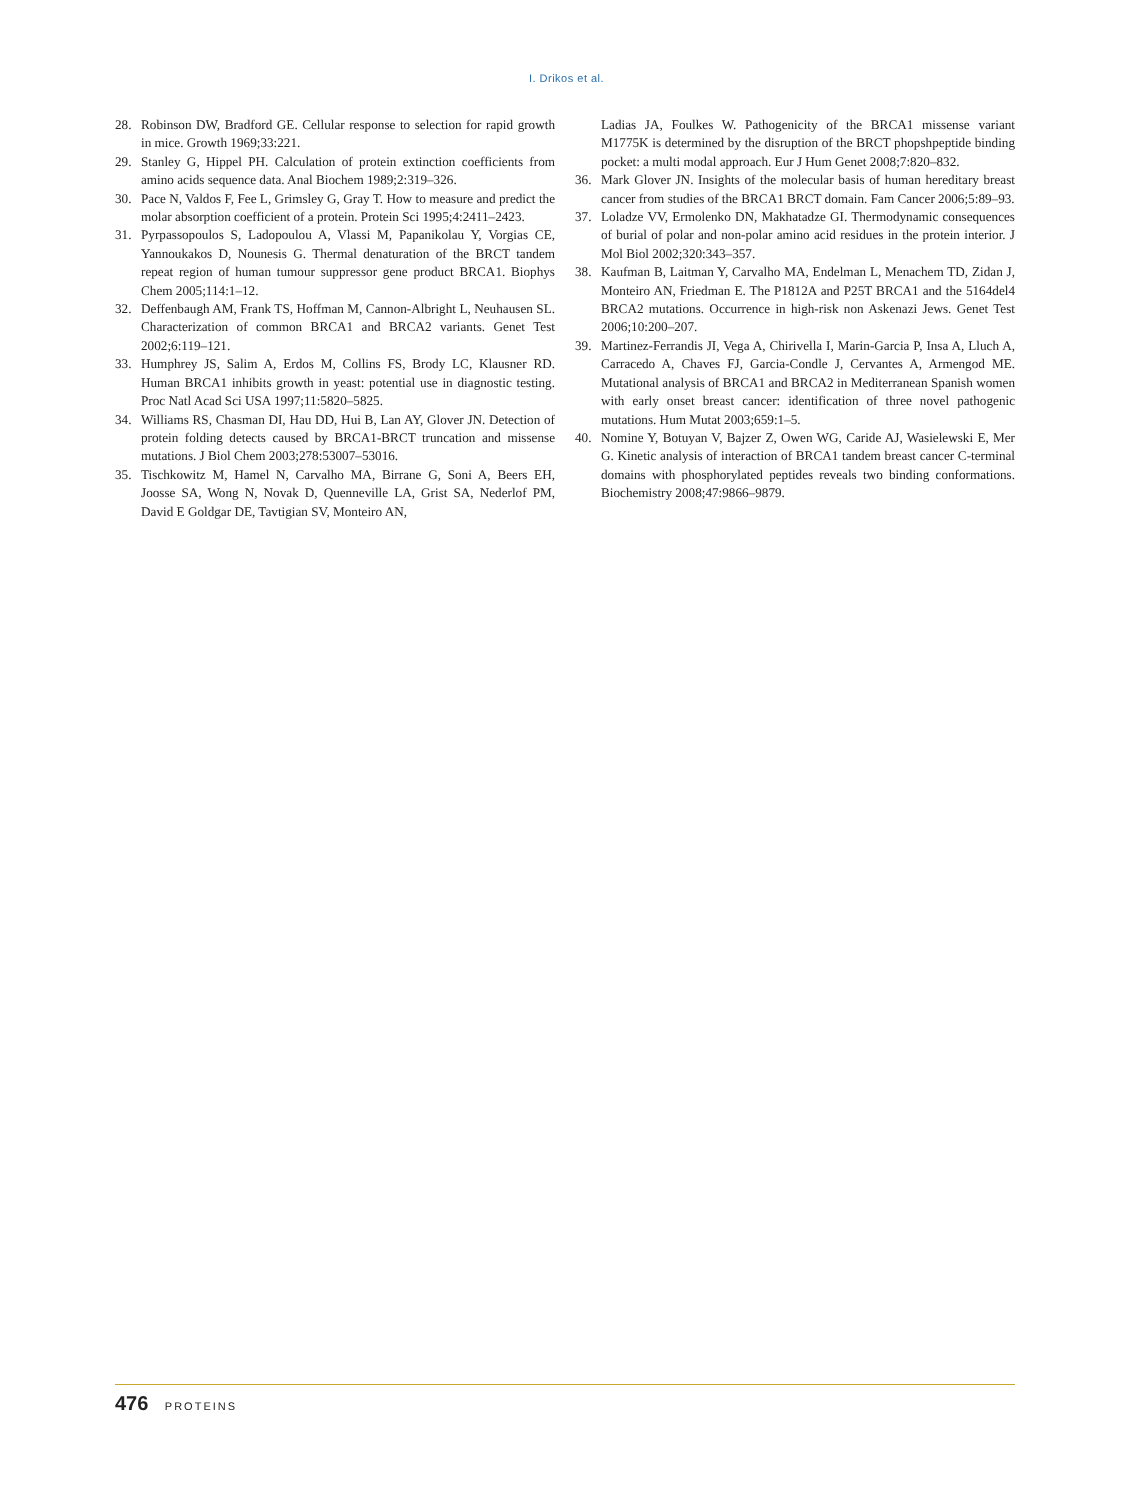I. Drikos et al.
28. Robinson DW, Bradford GE. Cellular response to selection for rapid growth in mice. Growth 1969;33:221.
29. Stanley G, Hippel PH. Calculation of protein extinction coefficients from amino acids sequence data. Anal Biochem 1989;2:319–326.
30. Pace N, Valdos F, Fee L, Grimsley G, Gray T. How to measure and predict the molar absorption coefficient of a protein. Protein Sci 1995;4:2411–2423.
31. Pyrpassopoulos S, Ladopoulou A, Vlassi M, Papanikolau Y, Vorgias CE, Yannoukakos D, Nounesis G. Thermal denaturation of the BRCT tandem repeat region of human tumour suppressor gene product BRCA1. Biophys Chem 2005;114:1–12.
32. Deffenbaugh AM, Frank TS, Hoffman M, Cannon-Albright L, Neuhausen SL. Characterization of common BRCA1 and BRCA2 variants. Genet Test 2002;6:119–121.
33. Humphrey JS, Salim A, Erdos M, Collins FS, Brody LC, Klausner RD. Human BRCA1 inhibits growth in yeast: potential use in diagnostic testing. Proc Natl Acad Sci USA 1997;11:5820–5825.
34. Williams RS, Chasman DI, Hau DD, Hui B, Lan AY, Glover JN. Detection of protein folding detects caused by BRCA1-BRCT truncation and missense mutations. J Biol Chem 2003;278:53007–53016.
35. Tischkowitz M, Hamel N, Carvalho MA, Birrane G, Soni A, Beers EH, Joosse SA, Wong N, Novak D, Quenneville LA, Grist SA, Nederlof PM, David E Goldgar DE, Tavtigian SV, Monteiro AN,
Ladias JA, Foulkes W. Pathogenicity of the BRCA1 missense variant M1775K is determined by the disruption of the BRCT phopshpeptide binding pocket: a multi modal approach. Eur J Hum Genet 2008;7:820–832.
36. Mark Glover JN. Insights of the molecular basis of human hereditary breast cancer from studies of the BRCA1 BRCT domain. Fam Cancer 2006;5:89–93.
37. Loladze VV, Ermolenko DN, Makhatadze GI. Thermodynamic consequences of burial of polar and non-polar amino acid residues in the protein interior. J Mol Biol 2002;320:343–357.
38. Kaufman B, Laitman Y, Carvalho MA, Endelman L, Menachem TD, Zidan J, Monteiro AN, Friedman E. The P1812A and P25T BRCA1 and the 5164del4 BRCA2 mutations. Occurrence in high-risk non Askenazi Jews. Genet Test 2006;10:200–207.
39. Martinez-Ferrandis JI, Vega A, Chirivella I, Marin-Garcia P, Insa A, Lluch A, Carracedo A, Chaves FJ, Garcia-Condle J, Cervantes A, Armengod ME. Mutational analysis of BRCA1 and BRCA2 in Mediterranean Spanish women with early onset breast cancer: identification of three novel pathogenic mutations. Hum Mutat 2003;659:1–5.
40. Nomine Y, Botuyan V, Bajzer Z, Owen WG, Caride AJ, Wasielewski E, Mer G. Kinetic analysis of interaction of BRCA1 tandem breast cancer C-terminal domains with phosphorylated peptides reveals two binding conformations. Biochemistry 2008;47:9866–9879.
476 PROTEINS